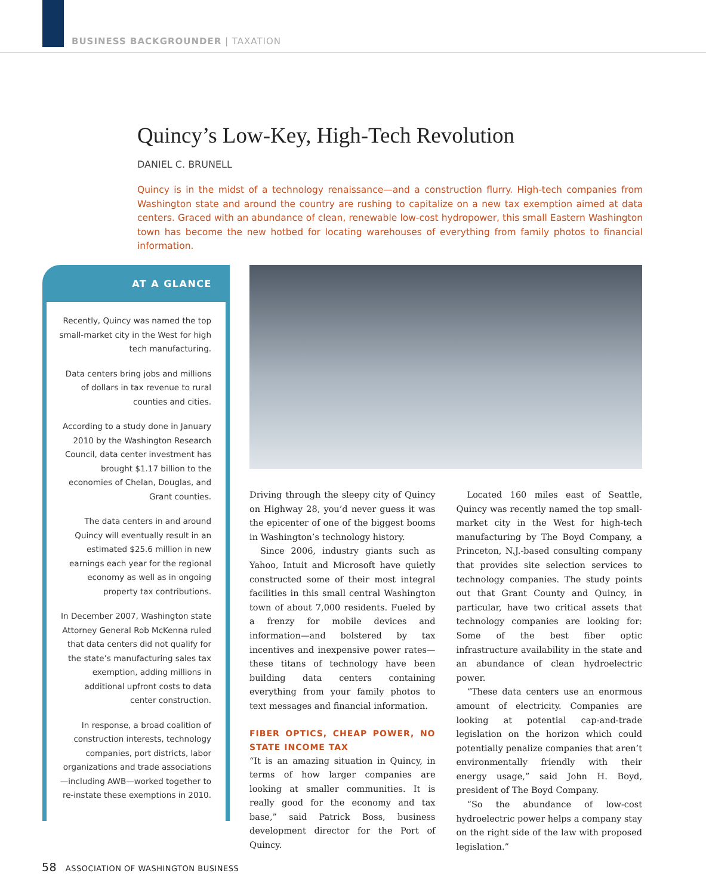BUSINESS BACKGROUNDER | TAXATION
Quincy’s Low-Key, High-Tech Revolution
DANIEL C. BRUNELL
Quincy is in the midst of a technology renaissance—and a construction flurry. High-tech companies from Washington state and around the country are rushing to capitalize on a new tax exemption aimed at data centers. Graced with an abundance of clean, renewable low-cost hydropower, this small Eastern Washington town has become the new hotbed for locating warehouses of everything from family photos to financial information.
AT A GLANCE
Recently, Quincy was named the top small-market city in the West for high tech manufacturing.
Data centers bring jobs and millions of dollars in tax revenue to rural counties and cities.
According to a study done in January 2010 by the Washington Research Council, data center investment has brought $1.17 billion to the economies of Chelan, Douglas, and Grant counties.
The data centers in and around Quincy will eventually result in an estimated $25.6 million in new earnings each year for the regional economy as well as in ongoing property tax contributions.
In December 2007, Washington state Attorney General Rob McKenna ruled that data centers did not qualify for the state’s manufacturing sales tax exemption, adding millions in additional upfront costs to data center construction.
In response, a broad coalition of construction interests, technology companies, port districts, labor organizations and trade associations—including AWB—worked together to re-instate these exemptions in 2010.
Driving through the sleepy city of Quincy on Highway 28, you’d never guess it was the epicenter of one of the biggest booms in Washington’s technology history.
Since 2006, industry giants such as Yahoo, Intuit and Microsoft have quietly constructed some of their most integral facilities in this small central Washington town of about 7,000 residents. Fueled by a frenzy for mobile devices and information—and bolstered by tax incentives and inexpensive power rates—these titans of technology have been building data centers containing everything from your family photos to text messages and financial information.
FIBER OPTICS, CHEAP POWER, NO STATE INCOME TAX
“It is an amazing situation in Quincy, in terms of how larger companies are looking at smaller communities. It is really good for the economy and tax base,” said Patrick Boss, business development director for the Port of Quincy.
Located 160 miles east of Seattle, Quincy was recently named the top small-market city in the West for high-tech manufacturing by The Boyd Company, a Princeton, N.J.-based consulting company that provides site selection services to technology companies. The study points out that Grant County and Quincy, in particular, have two critical assets that technology companies are looking for: Some of the best fiber optic infrastructure availability in the state and an abundance of clean hydroelectric power.
“These data centers use an enormous amount of electricity. Companies are looking at potential cap-and-trade legislation on the horizon which could potentially penalize companies that aren’t environmentally friendly with their energy usage,” said John H. Boyd, president of The Boyd Company.
“So the abundance of low-cost hydroelectric power helps a company stay on the right side of the law with proposed legislation.”
58 ASSOCIATION OF WASHINGTON BUSINESS